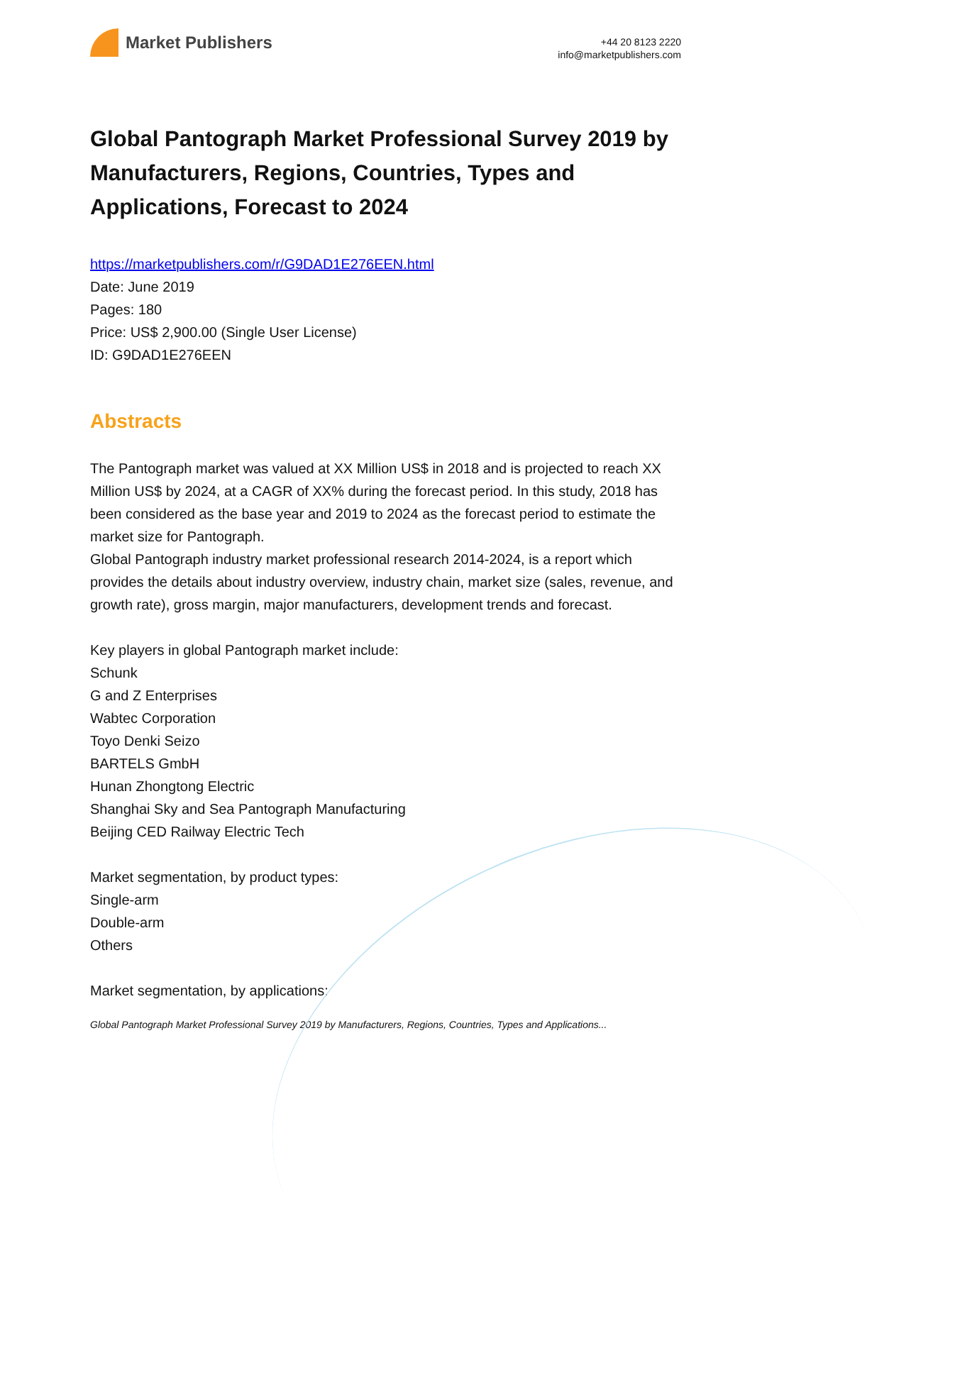Market Publishers
+44 20 8123 2220
info@marketpublishers.com
Global Pantograph Market Professional Survey 2019 by Manufacturers, Regions, Countries, Types and Applications, Forecast to 2024
https://marketpublishers.com/r/G9DAD1E276EEN.html
Date: June 2019
Pages: 180
Price: US$ 2,900.00 (Single User License)
ID: G9DAD1E276EEN
Abstracts
The Pantograph market was valued at XX Million US$ in 2018 and is projected to reach XX Million US$ by 2024, at a CAGR of XX% during the forecast period. In this study, 2018 has been considered as the base year and 2019 to 2024 as the forecast period to estimate the market size for Pantograph.
Global Pantograph industry market professional research 2014-2024, is a report which provides the details about industry overview, industry chain, market size (sales, revenue, and growth rate), gross margin, major manufacturers, development trends and forecast.
Key players in global Pantograph market include:
Schunk
G and Z Enterprises
Wabtec Corporation
Toyo Denki Seizo
BARTELS GmbH
Hunan Zhongtong Electric
Shanghai Sky and Sea Pantograph Manufacturing
Beijing CED Railway Electric Tech
Market segmentation, by product types:
Single-arm
Double-arm
Others
Market segmentation, by applications:
Global Pantograph Market Professional Survey 2019 by Manufacturers, Regions, Countries, Types and Applications...